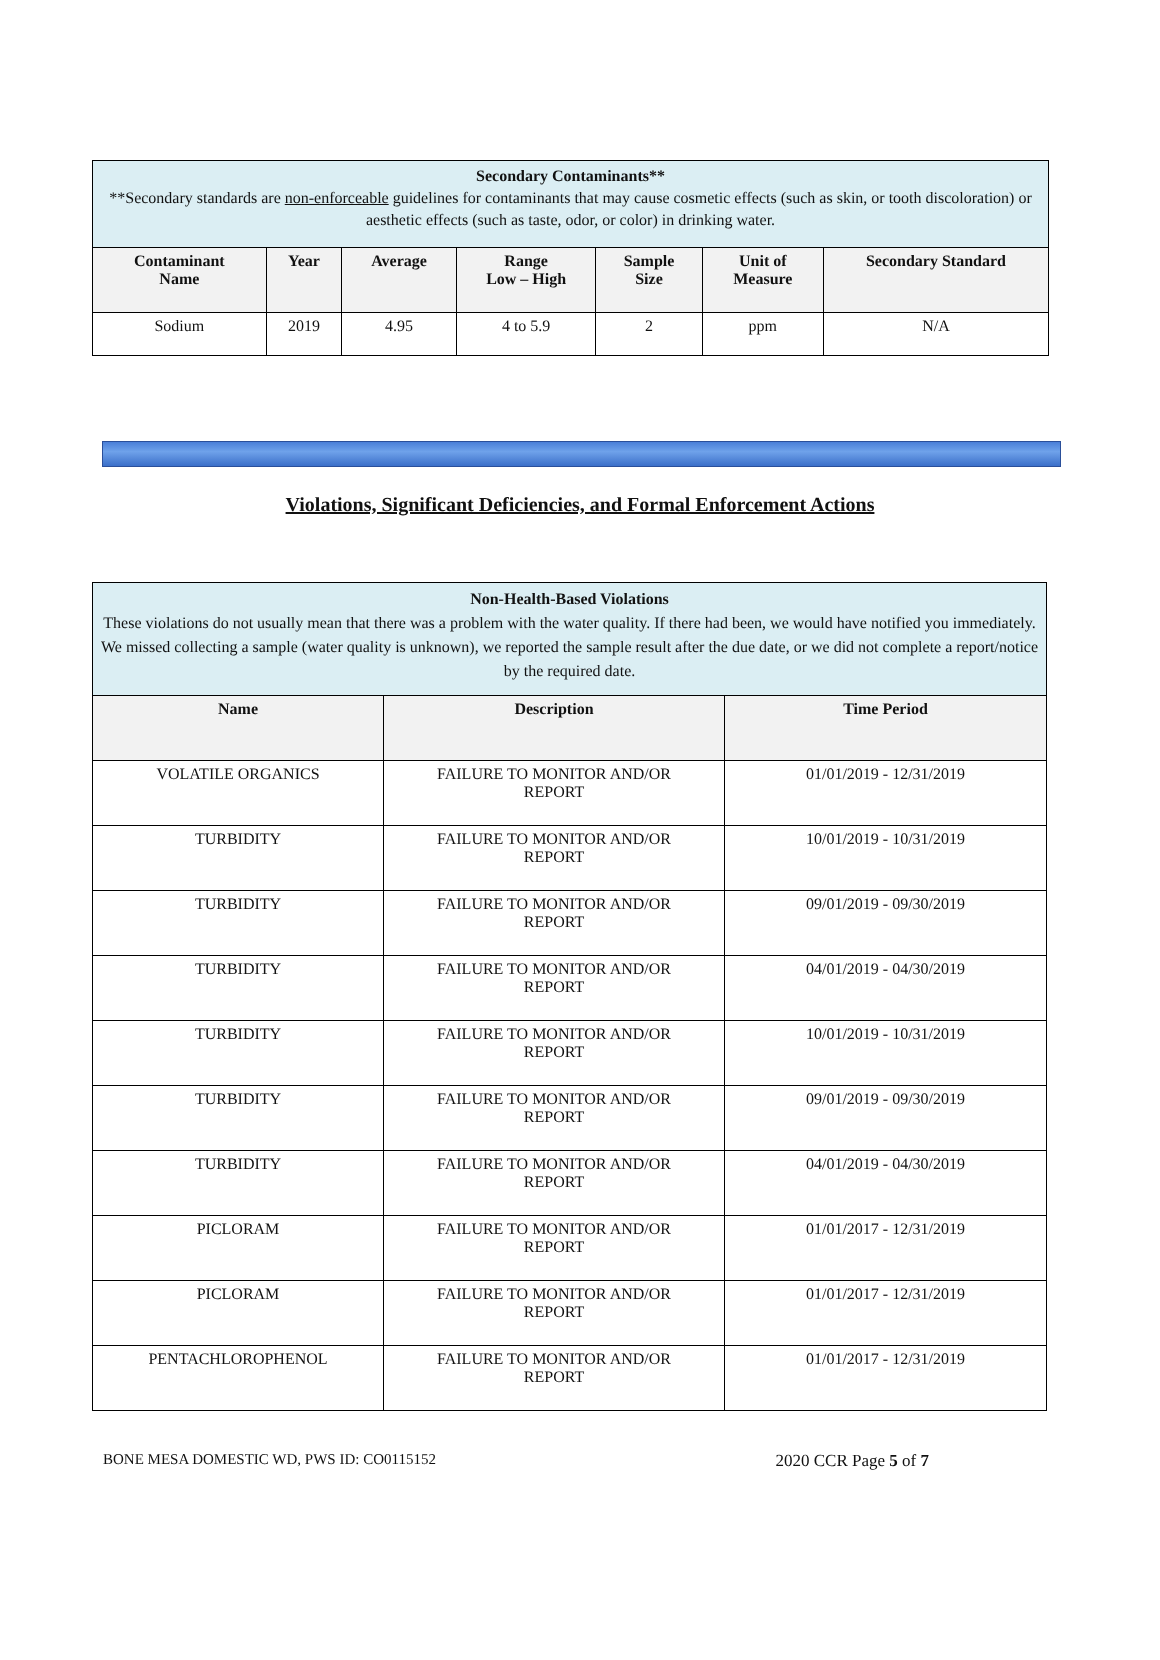| Secondary Contaminants** **Secondary standards are non-enforceable guidelines for contaminants that may cause cosmetic effects (such as skin, or tooth discoloration) or aesthetic effects (such as taste, odor, or color) in drinking water. | | | | | | |
| --- | --- | --- | --- | --- | --- | --- |
| Contaminant Name | Year | Average | Range Low – High | Sample Size | Unit of Measure | Secondary Standard |
| Sodium | 2019 | 4.95 | 4 to 5.9 | 2 | ppm | N/A |
Violations, Significant Deficiencies, and Formal Enforcement Actions
| Non-Health-Based Violations These violations do not usually mean that there was a problem with the water quality. If there had been, we would have notified you immediately. We missed collecting a sample (water quality is unknown), we reported the sample result after the due date, or we did not complete a report/notice by the required date. | | |
| --- | --- | --- |
| Name | Description | Time Period |
| VOLATILE ORGANICS | FAILURE TO MONITOR AND/OR REPORT | 01/01/2019 - 12/31/2019 |
| TURBIDITY | FAILURE TO MONITOR AND/OR REPORT | 10/01/2019 - 10/31/2019 |
| TURBIDITY | FAILURE TO MONITOR AND/OR REPORT | 09/01/2019 - 09/30/2019 |
| TURBIDITY | FAILURE TO MONITOR AND/OR REPORT | 04/01/2019 - 04/30/2019 |
| TURBIDITY | FAILURE TO MONITOR AND/OR REPORT | 10/01/2019 - 10/31/2019 |
| TURBIDITY | FAILURE TO MONITOR AND/OR REPORT | 09/01/2019 - 09/30/2019 |
| TURBIDITY | FAILURE TO MONITOR AND/OR REPORT | 04/01/2019 - 04/30/2019 |
| PICLORAM | FAILURE TO MONITOR AND/OR REPORT | 01/01/2017 - 12/31/2019 |
| PICLORAM | FAILURE TO MONITOR AND/OR REPORT | 01/01/2017 - 12/31/2019 |
| PENTACHLOROPHENOL | FAILURE TO MONITOR AND/OR REPORT | 01/01/2017 - 12/31/2019 |
BONE MESA DOMESTIC WD, PWS ID: CO0115152 2020 CCR Page 5 of 7